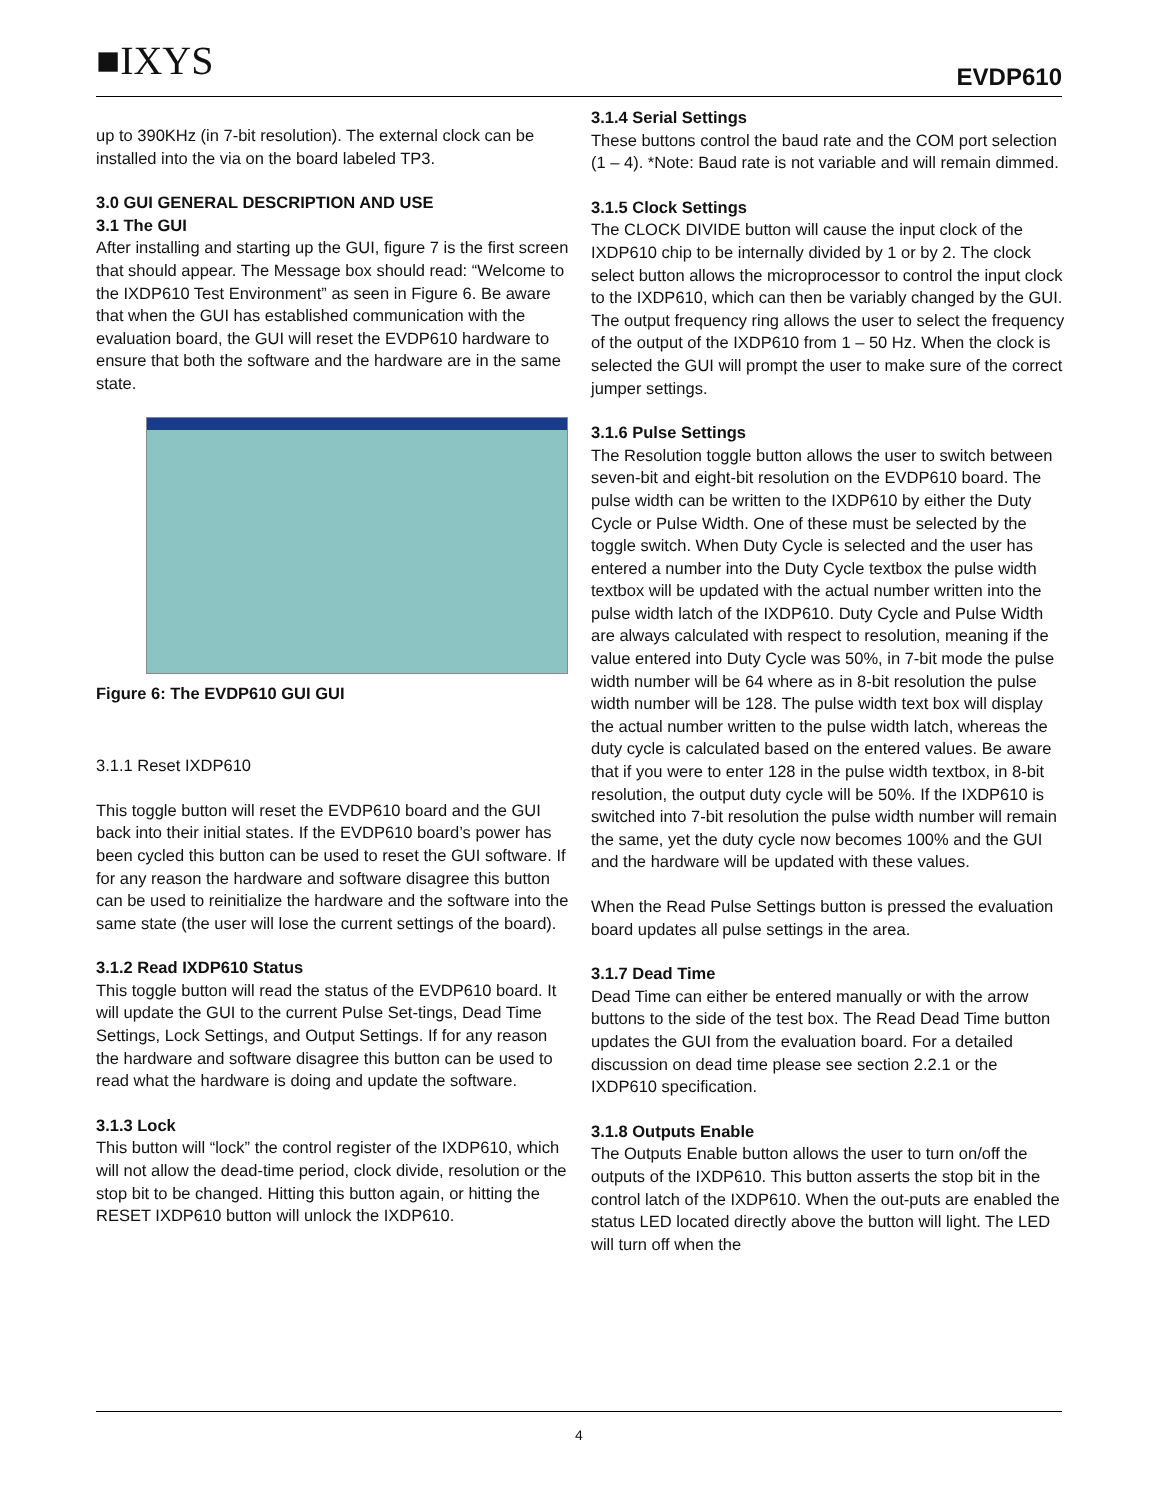■IXYS EVDP610
up to 390KHz (in 7-bit resolution). The external clock can be installed into the via on the board labeled TP3.
3.0 GUI GENERAL DESCRIPTION AND USE
3.1 The GUI
After installing and starting up the GUI, figure 7 is the first screen that should appear. The Message box should read: “Welcome to the IXDP610 Test Environment” as seen in Figure 6. Be aware that when the GUI has established communication with the evaluation board, the GUI will reset the EVDP610 hardware to ensure that both the software and the hardware are in the same state.
Figure 6: The EVDP610 GUI GUI
3.1.1 Reset IXDP610
This toggle button will reset the EVDP610 board and the GUI back into their initial states. If the EVDP610 board’s power has been cycled this button can be used to reset the GUI software. If for any reason the hardware and software disagree this button can be used to reinitialize the hardware and the software into the same state (the user will lose the current settings of the board).
3.1.2 Read IXDP610 Status
This toggle button will read the status of the EVDP610 board. It will update the GUI to the current Pulse Set-tings, Dead Time Settings, Lock Settings, and Output Settings. If for any reason the hardware and software disagree this button can be used to read what the hardware is doing and update the software.
3.1.3 Lock
This button will “lock” the control register of the IXDP610, which will not allow the dead-time period, clock divide, resolution or the stop bit to be changed. Hitting this button again, or hitting the RESET IXDP610 button will unlock the IXDP610.
3.1.4 Serial Settings
These buttons control the baud rate and the COM port selection (1 – 4). *Note: Baud rate is not variable and will remain dimmed.
3.1.5 Clock Settings
The CLOCK DIVIDE button will cause the input clock of the IXDP610 chip to be internally divided by 1 or by 2. The clock select button allows the microprocessor to control the input clock to the IXDP610, which can then be variably changed by the GUI. The output frequency ring allows the user to select the frequency of the output of the IXDP610 from 1 – 50 Hz. When the clock is selected the GUI will prompt the user to make sure of the correct jumper settings.
3.1.6 Pulse Settings
The Resolution toggle button allows the user to switch between seven-bit and eight-bit resolution on the EVDP610 board. The pulse width can be written to the IXDP610 by either the Duty Cycle or Pulse Width. One of these must be selected by the toggle switch. When Duty Cycle is selected and the user has entered a number into the Duty Cycle textbox the pulse width textbox will be updated with the actual number written into the pulse width latch of the IXDP610. Duty Cycle and Pulse Width are always calculated with respect to resolution, meaning if the value entered into Duty Cycle was 50%, in 7-bit mode the pulse width number will be 64 where as in 8-bit resolution the pulse width number will be 128. The pulse width text box will display the actual number written to the pulse width latch, whereas the duty cycle is calculated based on the entered values. Be aware that if you were to enter 128 in the pulse width textbox, in 8-bit resolution, the output duty cycle will be 50%. If the IXDP610 is switched into 7-bit resolution the pulse width number will remain the same, yet the duty cycle now becomes 100% and the GUI and the hardware will be updated with these values.
When the Read Pulse Settings button is pressed the evaluation board updates all pulse settings in the area.
3.1.7 Dead Time
Dead Time can either be entered manually or with the arrow buttons to the side of the test box. The Read Dead Time button updates the GUI from the evaluation board. For a detailed discussion on dead time please see section 2.2.1 or the IXDP610 specification.
3.1.8 Outputs Enable
The Outputs Enable button allows the user to turn on/off the outputs of the IXDP610. This button asserts the stop bit in the control latch of the IXDP610. When the out-puts are enabled the status LED located directly above the button will light. The LED will turn off when the
4